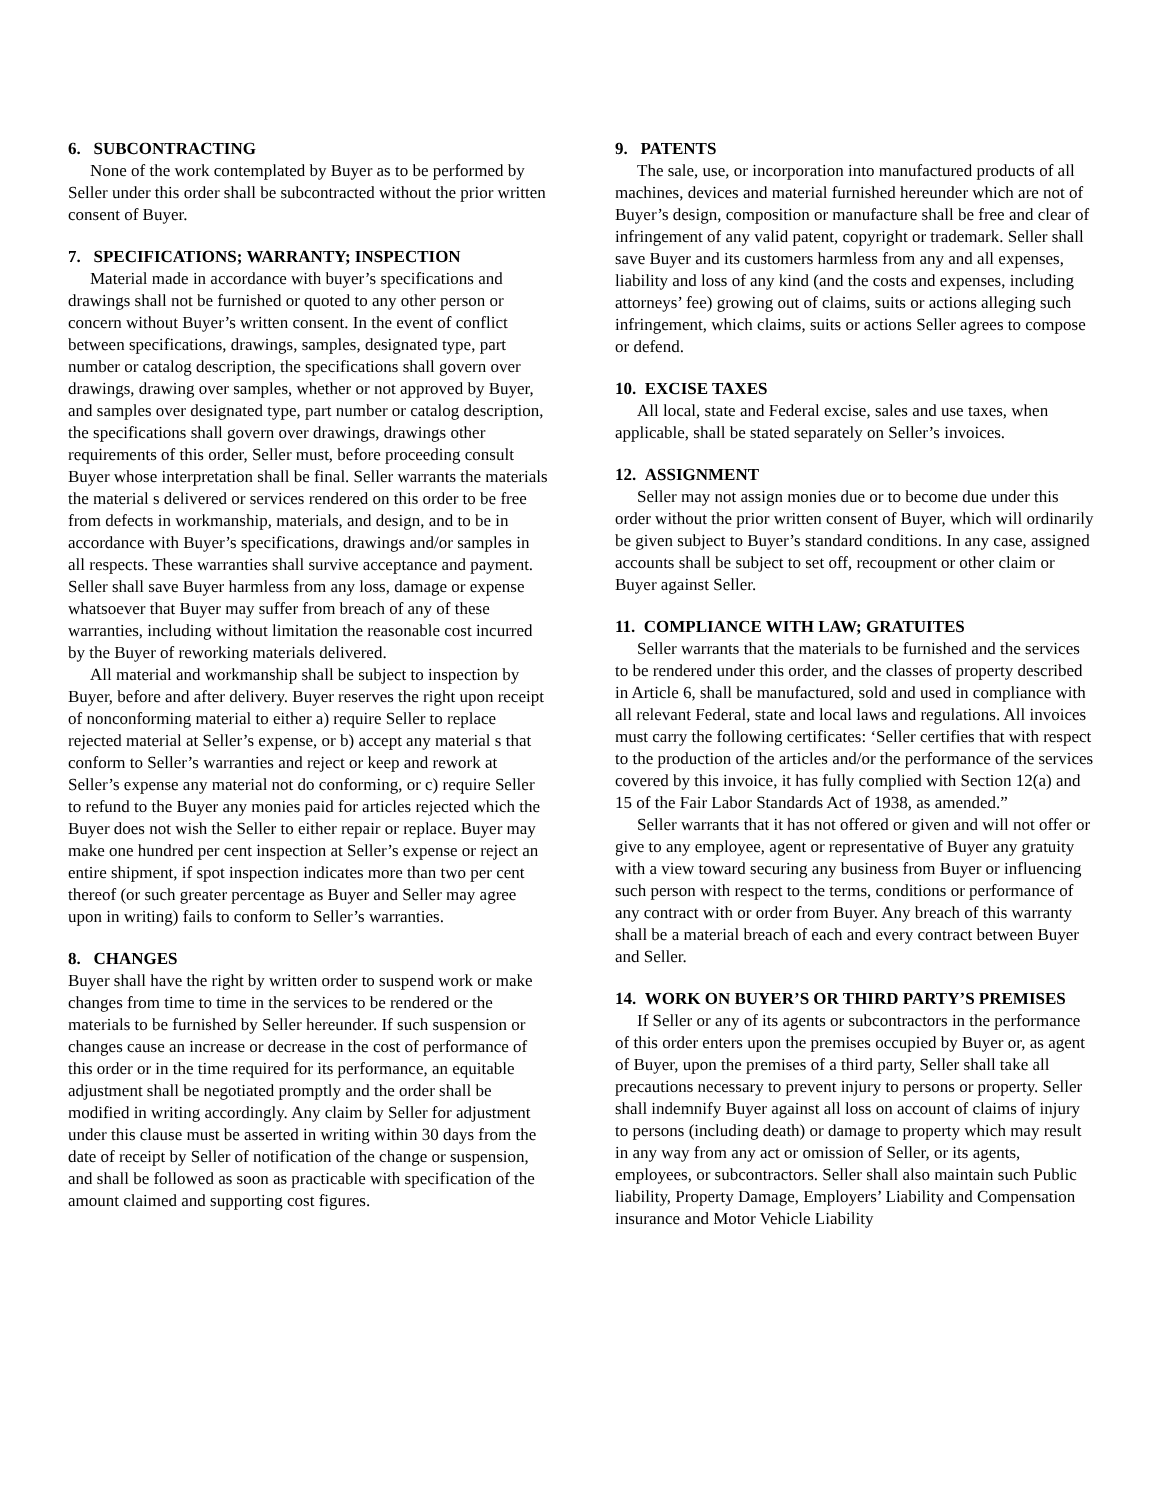6. SUBCONTRACTING
None of the work contemplated by Buyer as to be performed by Seller under this order shall be subcontracted without the prior written consent of Buyer.
7. SPECIFICATIONS; WARRANTY; INSPECTION
Material made in accordance with buyer’s specifications and drawings shall not be furnished or quoted to any other person or concern without Buyer’s written consent. In the event of conflict between specifications, drawings, samples, designated type, part number or catalog description, the specifications shall govern over drawings, drawing over samples, whether or not approved by Buyer, and samples over designated type, part number or catalog description, the specifications shall govern over drawings, drawings other requirements of this order, Seller must, before proceeding consult Buyer whose interpretation shall be final. Seller warrants the materials the material s delivered or services rendered on this order to be free from defects in workmanship, materials, and design, and to be in accordance with Buyer’s specifications, drawings and/or samples in all respects. These warranties shall survive acceptance and payment. Seller shall save Buyer harmless from any loss, damage or expense whatsoever that Buyer may suffer from breach of any of these warranties, including without limitation the reasonable cost incurred by the Buyer of reworking materials delivered.
All material and workmanship shall be subject to inspection by Buyer, before and after delivery. Buyer reserves the right upon receipt of nonconforming material to either a) require Seller to replace rejected material at Seller’s expense, or b) accept any material s that conform to Seller’s warranties and reject or keep and rework at Seller’s expense any material not do conforming, or c) require Seller to refund to the Buyer any monies paid for articles rejected which the Buyer does not wish the Seller to either repair or replace. Buyer may make one hundred per cent inspection at Seller’s expense or reject an entire shipment, if spot inspection indicates more than two per cent thereof (or such greater percentage as Buyer and Seller may agree upon in writing) fails to conform to Seller’s warranties.
8. CHANGES
Buyer shall have the right by written order to suspend work or make changes from time to time in the services to be rendered or the materials to be furnished by Seller hereunder. If such suspension or changes cause an increase or decrease in the cost of performance of this order or in the time required for its performance, an equitable adjustment shall be negotiated promptly and the order shall be modified in writing accordingly. Any claim by Seller for adjustment under this clause must be asserted in writing within 30 days from the date of receipt by Seller of notification of the change or suspension, and shall be followed as soon as practicable with specification of the amount claimed and supporting cost figures.
9. PATENTS
The sale, use, or incorporation into manufactured products of all machines, devices and material furnished hereunder which are not of Buyer’s design, composition or manufacture shall be free and clear of infringement of any valid patent, copyright or trademark. Seller shall save Buyer and its customers harmless from any and all expenses, liability and loss of any kind (and the costs and expenses, including attorneys’ fee) growing out of claims, suits or actions alleging such infringement, which claims, suits or actions Seller agrees to compose or defend.
10. EXCISE TAXES
All local, state and Federal excise, sales and use taxes, when applicable, shall be stated separately on Seller’s invoices.
12. ASSIGNMENT
Seller may not assign monies due or to become due under this order without the prior written consent of Buyer, which will ordinarily be given subject to Buyer’s standard conditions. In any case, assigned accounts shall be subject to set off, recoupment or other claim or Buyer against Seller.
11. COMPLIANCE WITH LAW; GRATUITES
Seller warrants that the materials to be furnished and the services to be rendered under this order, and the classes of property described in Article 6, shall be manufactured, sold and used in compliance with all relevant Federal, state and local laws and regulations. All invoices must carry the following certificates: ‘Seller certifies that with respect to the production of the articles and/or the performance of the services covered by this invoice, it has fully complied with Section 12(a) and 15 of the Fair Labor Standards Act of 1938, as amended.”
Seller warrants that it has not offered or given and will not offer or give to any employee, agent or representative of Buyer any gratuity with a view toward securing any business from Buyer or influencing such person with respect to the terms, conditions or performance of any contract with or order from Buyer. Any breach of this warranty shall be a material breach of each and every contract between Buyer and Seller.
14. WORK ON BUYER’S OR THIRD PARTY’S PREMISES
If Seller or any of its agents or subcontractors in the performance of this order enters upon the premises occupied by Buyer or, as agent of Buyer, upon the premises of a third party, Seller shall take all precautions necessary to prevent injury to persons or property. Seller shall indemnify Buyer against all loss on account of claims of injury to persons (including death) or damage to property which may result in any way from any act or omission of Seller, or its agents, employees, or subcontractors. Seller shall also maintain such Public liability, Property Damage, Employers’ Liability and Compensation insurance and Motor Vehicle Liability